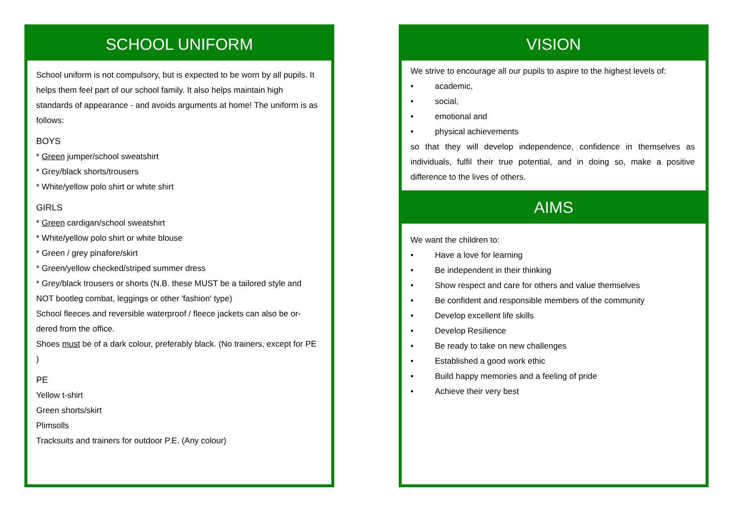SCHOOL UNIFORM
School uniform is not compulsory, but is expected to be worn by all pupils. It helps them feel part of our school family. It also helps maintain high standards of appearance - and avoids arguments at home! The uniform is as follows:
BOYS
* Green jumper/school sweatshirt
* Grey/black shorts/trousers
* White/yellow polo shirt or white shirt
GIRLS
* Green cardigan/school sweatshirt
* White/yellow polo shirt or white blouse
* Green / grey pinafore/skirt
* Green/yellow checked/striped summer dress
* Grey/black trousers or shorts (N.B. these MUST be a tailored style and NOT bootleg combat, leggings or other 'fashion' type)
School fleeces and reversible waterproof / fleece jackets can also be or-dered from the office.
Shoes must be of a dark colour, preferably black. (No trainers, except for PE )
PE
Yellow t-shirt
Green shorts/skirt
Plimsolls
Tracksuits and trainers for outdoor P.E. (Any colour)
VISION
We strive to encourage all our pupils to aspire to the highest levels of:
• academic,
• social,
• emotional and
• physical achievements
so that they will develop independence, confidence in themselves as individuals, fulfil their true potential, and in doing so, make a positive difference to the lives of others.
AIMS
We want the children to:
• Have a love for learning
• Be independent in their thinking
• Show respect and care for others and value themselves
• Be confident and responsible members of the community
• Develop excellent life skills
• Develop Resilience
• Be ready to take on new challenges
• Established a good work ethic
• Build happy memories and a feeling of pride
• Achieve their very best